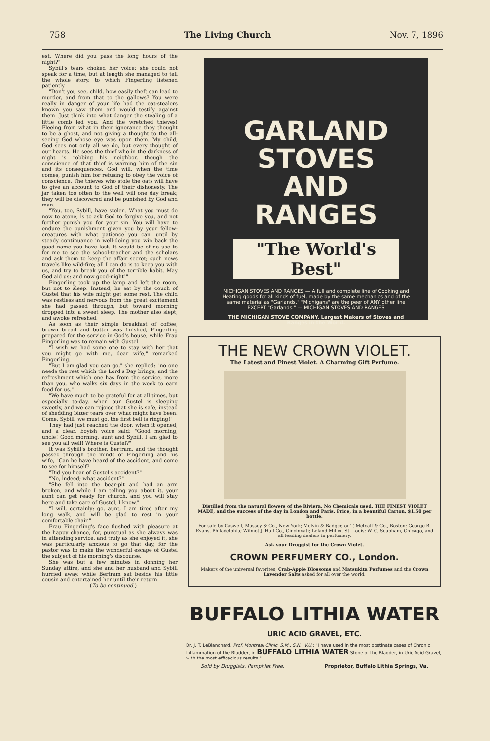758 The Living Church Nov. 7, 1896
est. Where did you pass the long hours of the night?"
Sybill's tears choked her voice; she could not speak for a time, but at length she managed to tell the whole story, to which Fingerling listened patiently.
"Don't you see, child, how easily theft can lead to murder, and from that to the gallows? You were really in danger of your life had the oat-stealers known you saw them and would testify against them. Just think into what danger the stealing of a little comb led you. And the wretched thieves! Fleeing from what in their ignorance they thought to be a ghost, and not giving a thought to the all-seeing God whose eye was upon them. My child, God sees not only all we do, but every thought of our hearts. He sees the thief who in the darkness of night is robbing his neighbor, though the conscience of that thief is warning him of the sin and its consequences. God will, when the time comes, punish him for refusing to obey the voice of conscience. The thieves who stole the oats will have to give an account to God of their dishonesty. The jar taken too often to the well will one day break; they will be discovered and be punished by God and man.
"You, too, Sybill, have stolen. What you must do now to atone, is to ask God to forgive you, and not further punish you for your sin. You will have to endure the punishment given you by your fellow-creatures with what patience you can, until by steady continuance in well-doing you win back the good name you have lost. It would be of no use to for me to see the school-teacher and the scholars and ask them to keep the affair secret; such news travels like wild-fire; all I can do is to keep you with us, and try to break you of the terrible habit. May God aid us; and now good-night!"
Fingerling took up the lamp and left the room, but not to sleep. Instead, he sat by the couch of Gustel that his wife might get some rest. The child was restless and nervous from the great excitement she had passed through, but toward morning dropped into a sweet sleep. The mother also slept, and awoke refreshed.
As soon as their simple breakfast of coffee, brown bread and butter was finished, Fingerling prepared for the service in God's house, while Frau Fingerling was to remain with Gustel.
"I wish we had some one to stay with her that you might go with me, dear wife," remarked Fingerling.
"But I am glad you can go," she replied; "no one needs the rest which the Lord's Day brings, and the refreshment which one has from the service, more than you, who walks six days in the week to earn food for us."
"We have much to be grateful for at all times, but especially to-day, when our Gustel is sleeping sweetly, and we can rejoice that she is safe, instead of shedding bitter tears over what might have been. Come, Sybill, we must go, the first bell is ringing!"
They had just reached the door, when it opened, and a clear, boyish voice said: "Good morning, uncle! Good morning, aunt and Sybill. I am glad to see you all well! Where is Gustel?"
It was Sybill's brother, Bertram, and the thought passed through the minds of Fingerling and his wife, "Can he have heard of the accident, and come to see for himself?
"Did you hear of Gustel's accident?"
"No, indeed; what accident?"
"She fell into the bear-pit and had an arm broken, and while I am telling you about it, your aunt can get ready for church, and you will stay here and take care of Gustel, I know."
"I will, certainly; go, aunt, I am tired after my long walk, and will be glad to rest in your comfortable chair."
Frau Fingerling's face flushed with pleasure at the happy chance, for, punctual as she always was in attending service, and truly as she enjoyed it, she was particularly anxious to go that day, for the pastor was to make the wonderful escape of Gustel the subject of his morning's discourse.
She was but a few minutes in donning her Sunday attire, and she and her husband and Sybill hurried away, while Bertram sat beside his little cousin and entertained her until their return.
(To be continued.)
GARLAND
STOVES
AND
RANGES
"The World's Best"
MICHIGAN STOVES AND RANGES — A full and complete line of Cooking and Heating goods for all kinds of fuel, made by the same mechanics and of the same material as "Garlands." "Michigans" are the peer of ANY other line EXCEPT "Garlands." — MICHIGAN STOVES AND RANGES
THE MICHIGAN STOVE COMPANY, Largest Makers of Stoves and Ranges in the World.
THE NEW CROWN VIOLET.
The Latest and Finest Violet. A Charming Gift Perfume.
Distilled from the natural flowers of the Riviera. No Chemicals used. THE FINEST VIOLET MADE, and the success of the day in London and Paris. Price, in a beautiful Carton, $1.50 per bottle.
For sale by Caswell, Massey & Co., New York; Melvin & Badger, or T. Metcalf & Co., Boston; George B. Evans, Philadelphia; Wilmot J. Hall Co., Cincinnati; Leland Miller, St. Louis; W. C. Scupham, Chicago, and all leading dealers in perfumery.
Ask your Druggist for the Crown Violet.
CROWN PERFUMERY CO., London.
Makers of the universal favorites, Crab-Apple Blossoms and Matsukita Perfumes and the Crown Lavender Salts asked for all over the world.
BUFFALO LITHIA WATER
URIC ACID GRAVEL, ETC.
Dr. J. T. LeBlanchard, Prof. Montreal Clinic, S.M., S.N., V.U.: "I have used in the most obstinate cases of Chronic Inflammation of the Bladder, in BUFFALO LITHIA WATER Stone of the Bladder, in Uric Acid Gravel, with the most efficacious results."
Sold by Druggists. Pamphlet Free. Proprietor, Buffalo Lithia Springs, Va.